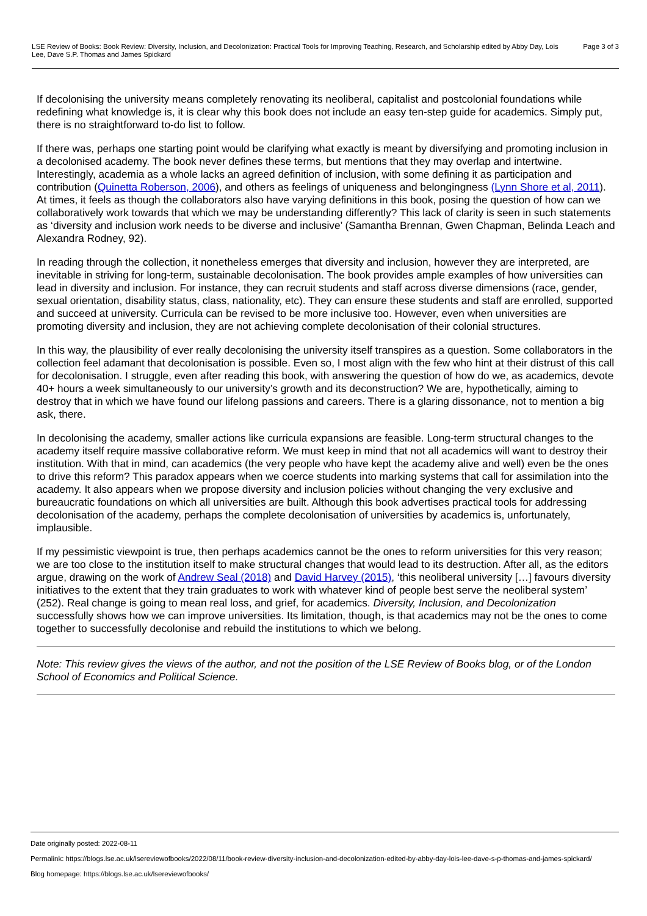LSE Review of Books: Book Review: Diversity, Inclusion, and Decolonization: Practical Tools for Improving Teaching, Research, and Scholarship edited by Abby Day, Lois Lee, Dave S.P. Thomas and James Spickard
Page 3 of 3
If decolonising the university means completely renovating its neoliberal, capitalist and postcolonial foundations while redefining what knowledge is, it is clear why this book does not include an easy ten-step guide for academics. Simply put, there is no straightforward to-do list to follow.
If there was, perhaps one starting point would be clarifying what exactly is meant by diversifying and promoting inclusion in a decolonised academy. The book never defines these terms, but mentions that they may overlap and intertwine. Interestingly, academia as a whole lacks an agreed definition of inclusion, with some defining it as participation and contribution (Quinetta Roberson, 2006), and others as feelings of uniqueness and belongingness (Lynn Shore et al, 2011). At times, it feels as though the collaborators also have varying definitions in this book, posing the question of how can we collaboratively work towards that which we may be understanding differently? This lack of clarity is seen in such statements as ‘diversity and inclusion work needs to be diverse and inclusive’ (Samantha Brennan, Gwen Chapman, Belinda Leach and Alexandra Rodney, 92).
In reading through the collection, it nonetheless emerges that diversity and inclusion, however they are interpreted, are inevitable in striving for long-term, sustainable decolonisation. The book provides ample examples of how universities can lead in diversity and inclusion. For instance, they can recruit students and staff across diverse dimensions (race, gender, sexual orientation, disability status, class, nationality, etc). They can ensure these students and staff are enrolled, supported and succeed at university. Curricula can be revised to be more inclusive too. However, even when universities are promoting diversity and inclusion, they are not achieving complete decolonisation of their colonial structures.
In this way, the plausibility of ever really decolonising the university itself transpires as a question. Some collaborators in the collection feel adamant that decolonisation is possible. Even so, I most align with the few who hint at their distrust of this call for decolonisation. I struggle, even after reading this book, with answering the question of how do we, as academics, devote 40+ hours a week simultaneously to our university’s growth and its deconstruction? We are, hypothetically, aiming to destroy that in which we have found our lifelong passions and careers. There is a glaring dissonance, not to mention a big ask, there.
In decolonising the academy, smaller actions like curricula expansions are feasible. Long-term structural changes to the academy itself require massive collaborative reform. We must keep in mind that not all academics will want to destroy their institution. With that in mind, can academics (the very people who have kept the academy alive and well) even be the ones to drive this reform? This paradox appears when we coerce students into marking systems that call for assimilation into the academy. It also appears when we propose diversity and inclusion policies without changing the very exclusive and bureaucratic foundations on which all universities are built. Although this book advertises practical tools for addressing decolonisation of the academy, perhaps the complete decolonisation of universities by academics is, unfortunately, implausible.
If my pessimistic viewpoint is true, then perhaps academics cannot be the ones to reform universities for this very reason; we are too close to the institution itself to make structural changes that would lead to its destruction. After all, as the editors argue, drawing on the work of Andrew Seal (2018) and David Harvey (2015), ‘this neoliberal university […] favours diversity initiatives to the extent that they train graduates to work with whatever kind of people best serve the neoliberal system’ (252). Real change is going to mean real loss, and grief, for academics. Diversity, Inclusion, and Decolonization successfully shows how we can improve universities. Its limitation, though, is that academics may not be the ones to come together to successfully decolonise and rebuild the institutions to which we belong.
Note: This review gives the views of the author, and not the position of the LSE Review of Books blog, or of the London School of Economics and Political Science.
Date originally posted: 2022-08-11
Permalink: https://blogs.lse.ac.uk/lsereviewofbooks/2022/08/11/book-review-diversity-inclusion-and-decolonization-edited-by-abby-day-lois-lee-dave-s-p-thomas-and-james-spickard/
Blog homepage: https://blogs.lse.ac.uk/lsereviewofbooks/